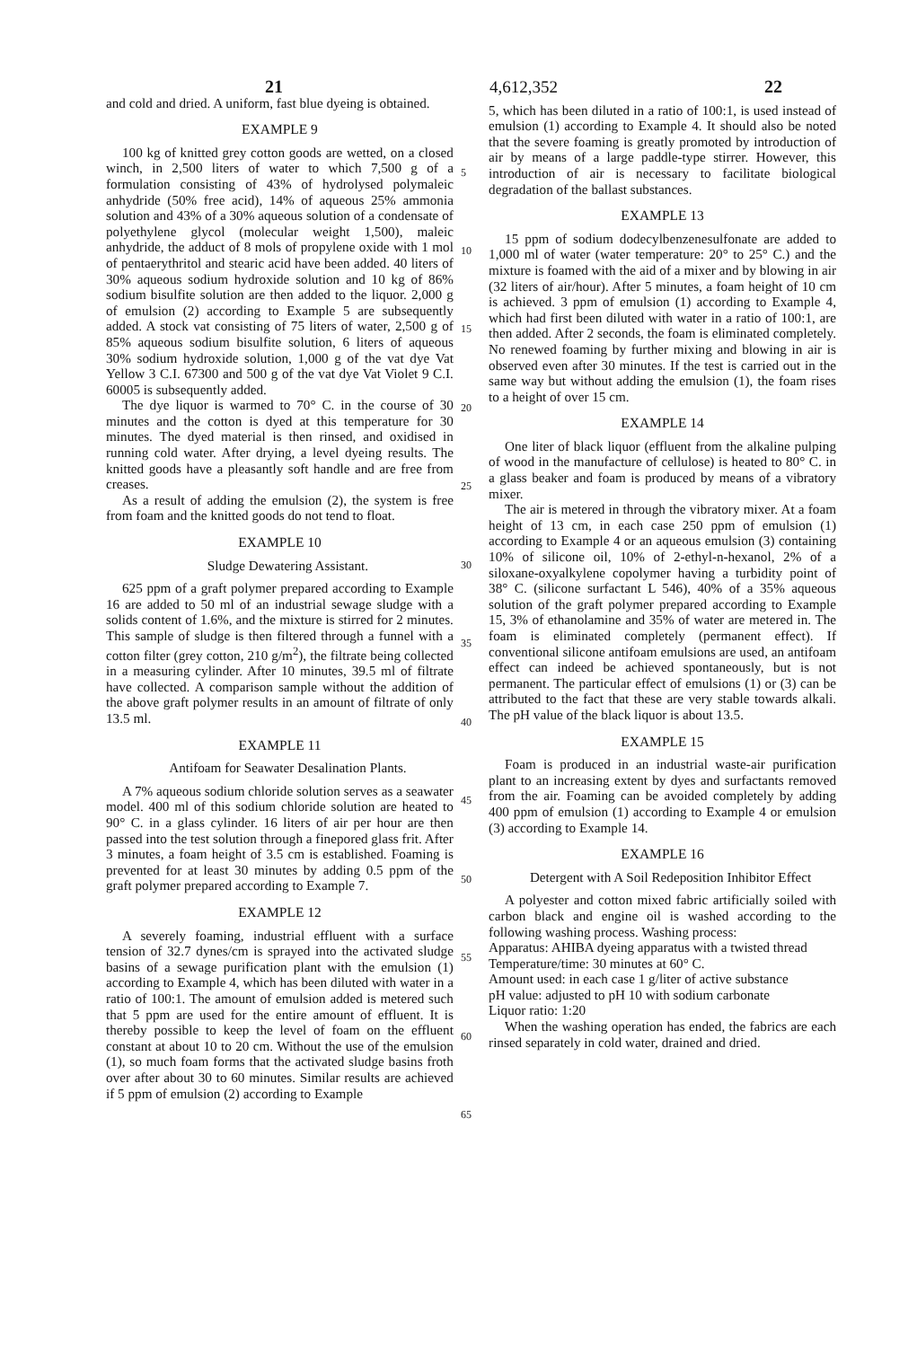21 4,612,352 22
and cold and dried. A uniform, fast blue dyeing is obtained.
EXAMPLE 9
100 kg of knitted grey cotton goods are wetted, on a closed winch, in 2,500 liters of water to which 7,500 g of a formulation consisting of 43% of hydrolysed polymaleic anhydride (50% free acid), 14% of aqueous 25% ammonia solution and 43% of a 30% aqueous solution of a condensate of polyethylene glycol (molecular weight 1,500), maleic anhydride, the adduct of 8 mols of propylene oxide with 1 mol of pentaerythritol and stearic acid have been added. 40 liters of 30% aqueous sodium hydroxide solution and 10 kg of 86% sodium bisulfite solution are then added to the liquor. 2,000 g of emulsion (2) according to Example 5 are subsequently added. A stock vat consisting of 75 liters of water, 2,500 g of 85% aqueous sodium bisulfite solution, 6 liters of aqueous 30% sodium hydroxide solution, 1,000 g of the vat dye Vat Yellow 3 C.I. 67300 and 500 g of the vat dye Vat Violet 9 C.I. 60005 is subsequently added.
The dye liquor is warmed to 70° C. in the course of 30 minutes and the cotton is dyed at this temperature for 30 minutes. The dyed material is then rinsed, and oxidised in running cold water. After drying, a level dyeing results. The knitted goods have a pleasantly soft handle and are free from creases.
As a result of adding the emulsion (2), the system is free from foam and the knitted goods do not tend to float.
EXAMPLE 10
Sludge Dewatering Assistant.
625 ppm of a graft polymer prepared according to Example 16 are added to 50 ml of an industrial sewage sludge with a solids content of 1.6%, and the mixture is stirred for 2 minutes. This sample of sludge is then filtered through a funnel with a cotton filter (grey cotton, 210 g/m<sup>2</sup>), the filtrate being collected in a measuring cylinder. After 10 minutes, 39.5 ml of filtrate have collected. A comparison sample without the addition of the above graft polymer results in an amount of filtrate of only 13.5 ml.
EXAMPLE 11
Antifoam for Seawater Desalination Plants.
A 7% aqueous sodium chloride solution serves as a seawater model. 400 ml of this sodium chloride solution are heated to 90° C. in a glass cylinder. 16 liters of air per hour are then passed into the test solution through a finepored glass frit. After 3 minutes, a foam height of 3.5 cm is established. Foaming is prevented for at least 30 minutes by adding 0.5 ppm of the graft polymer prepared according to Example 7.
EXAMPLE 12
A severely foaming, industrial effluent with a surface tension of 32.7 dynes/cm is sprayed into the activated sludge basins of a sewage purification plant with the emulsion (1) according to Example 4, which has been diluted with water in a ratio of 100:1. The amount of emulsion added is metered such that 5 ppm are used for the entire amount of effluent. It is thereby possible to keep the level of foam on the effluent constant at about 10 to 20 cm. Without the use of the emulsion (1), so much foam forms that the activated sludge basins froth over after about 30 to 60 minutes. Similar results are achieved if 5 ppm of emulsion (2) according to Example
5
10
15
20
25
30
35
40
45
50
55
60
65
5, which has been diluted in a ratio of 100:1, is used instead of emulsion (1) according to Example 4. It should also be noted that the severe foaming is greatly promoted by introduction of air by means of a large paddle-type stirrer. However, this introduction of air is necessary to facilitate biological degradation of the ballast substances.
EXAMPLE 13
15 ppm of sodium dodecylbenzenesulfonate are added to 1,000 ml of water (water temperature: 20° to 25° C.) and the mixture is foamed with the aid of a mixer and by blowing in air (32 liters of air/hour). After 5 minutes, a foam height of 10 cm is achieved. 3 ppm of emulsion (1) according to Example 4, which had first been diluted with water in a ratio of 100:1, are then added. After 2 seconds, the foam is eliminated completely. No renewed foaming by further mixing and blowing in air is observed even after 30 minutes. If the test is carried out in the same way but without adding the emulsion (1), the foam rises to a height of over 15 cm.
EXAMPLE 14
One liter of black liquor (effluent from the alkaline pulping of wood in the manufacture of cellulose) is heated to 80° C. in a glass beaker and foam is produced by means of a vibratory mixer.
The air is metered in through the vibratory mixer. At a foam height of 13 cm, in each case 250 ppm of emulsion (1) according to Example 4 or an aqueous emulsion (3) containing 10% of silicone oil, 10% of 2-ethyl-n-hexanol, 2% of a siloxane-oxyalkylene copolymer having a turbidity point of 38° C. (silicone surfactant L 546), 40% of a 35% aqueous solution of the graft polymer prepared according to Example 15, 3% of ethanolamine and 35% of water are metered in. The foam is eliminated completely (permanent effect). If conventional silicone antifoam emulsions are used, an antifoam effect can indeed be achieved spontaneously, but is not permanent. The particular effect of emulsions (1) or (3) can be attributed to the fact that these are very stable towards alkali. The pH value of the black liquor is about 13.5.
EXAMPLE 15
Foam is produced in an industrial waste-air purification plant to an increasing extent by dyes and surfactants removed from the air. Foaming can be avoided completely by adding 400 ppm of emulsion (1) according to Example 4 or emulsion (3) according to Example 14.
EXAMPLE 16
Detergent with A Soil Redeposition Inhibitor Effect
A polyester and cotton mixed fabric artificially soiled with carbon black and engine oil is washed according to the following washing process. Washing process:
Apparatus: AHIBA dyeing apparatus with a twisted thread
Temperature/time: 30 minutes at 60° C.
Amount used: in each case 1 g/liter of active substance
pH value: adjusted to pH 10 with sodium carbonate
Liquor ratio: 1:20
When the washing operation has ended, the fabrics are each rinsed separately in cold water, drained and dried.